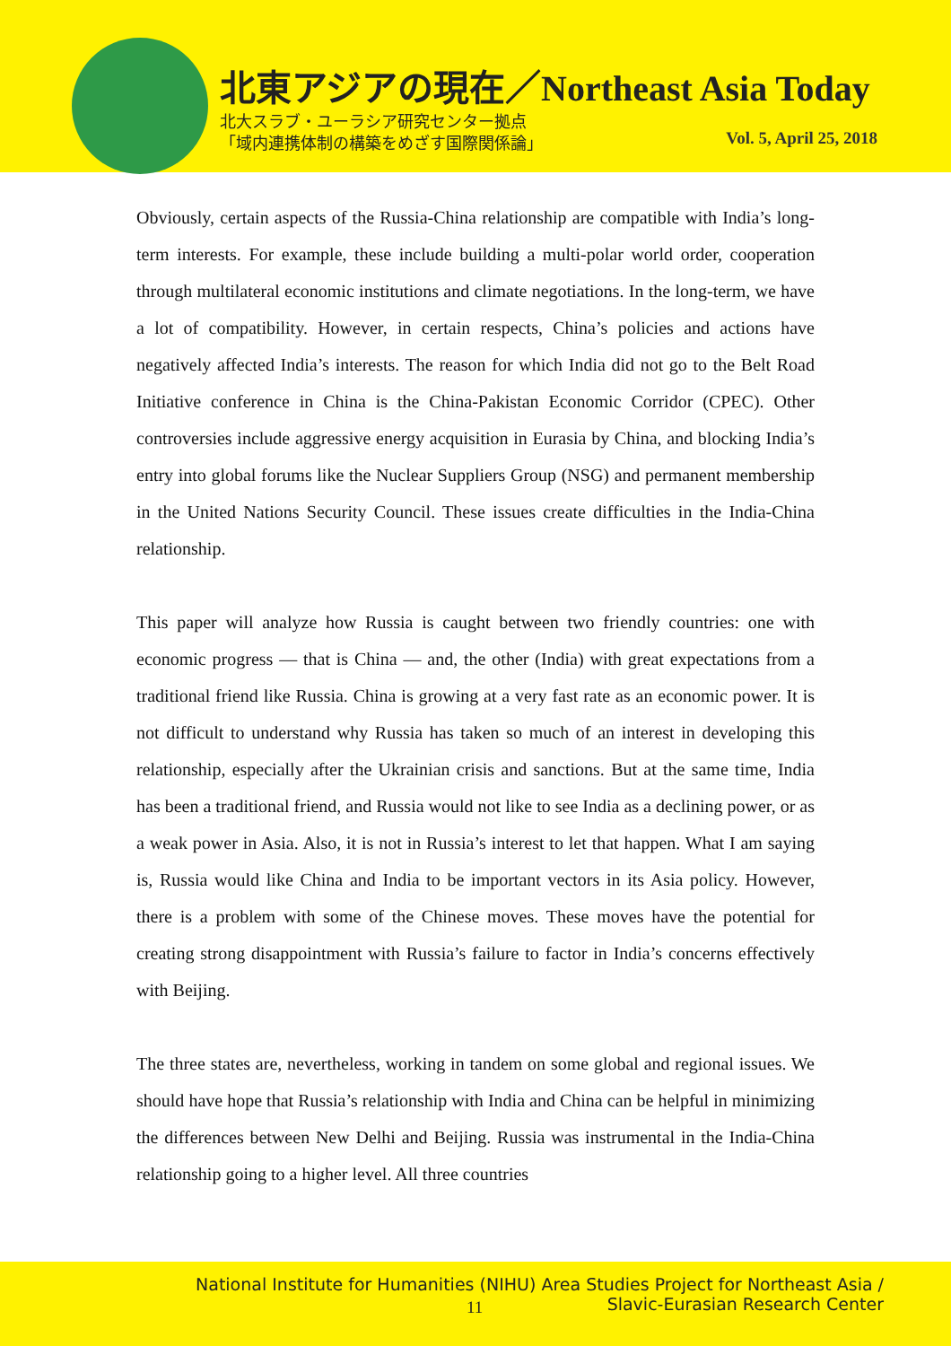北東アジアの現在／Northeast Asia Today
北大スラブ・ユーラシア研究センター拠点
「域内連携体制の構築をめざす国際関係論」
Vol. 5, April 25, 2018
Obviously, certain aspects of the Russia-China relationship are compatible with India’s long-term interests. For example, these include building a multi-polar world order, cooperation through multilateral economic institutions and climate negotiations. In the long-term, we have a lot of compatibility. However, in certain respects, China’s policies and actions have negatively affected India’s interests. The reason for which India did not go to the Belt Road Initiative conference in China is the China-Pakistan Economic Corridor (CPEC). Other controversies include aggressive energy acquisition in Eurasia by China, and blocking India’s entry into global forums like the Nuclear Suppliers Group (NSG) and permanent membership in the United Nations Security Council. These issues create difficulties in the India-China relationship.
This paper will analyze how Russia is caught between two friendly countries: one with economic progress — that is China — and, the other (India) with great expectations from a traditional friend like Russia. China is growing at a very fast rate as an economic power. It is not difficult to understand why Russia has taken so much of an interest in developing this relationship, especially after the Ukrainian crisis and sanctions. But at the same time, India has been a traditional friend, and Russia would not like to see India as a declining power, or as a weak power in Asia. Also, it is not in Russia’s interest to let that happen. What I am saying is, Russia would like China and India to be important vectors in its Asia policy. However, there is a problem with some of the Chinese moves. These moves have the potential for creating strong disappointment with Russia’s failure to factor in India’s concerns effectively with Beijing.
The three states are, nevertheless, working in tandem on some global and regional issues. We should have hope that Russia’s relationship with India and China can be helpful in minimizing the differences between New Delhi and Beijing. Russia was instrumental in the India-China relationship going to a higher level. All three countries
National Institute for Humanities (NIHU) Area Studies Project for Northeast Asia /
Slavic-Eurasian Research Center
11